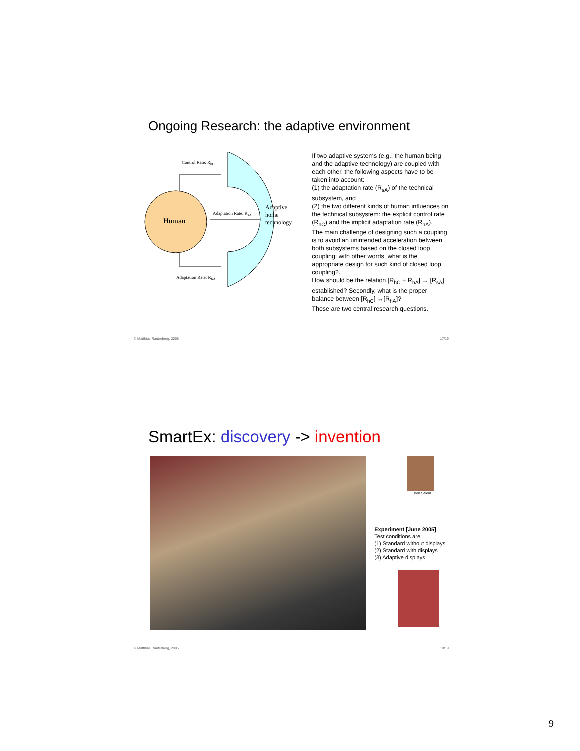Ongoing Research: the adaptive environment
Control Rate: R<sub>hC</sub>
Human
Adaptation Rate: R<sub>sA</sub>
Adaptive
home
technology
Adaptation Rate: R<sub>hA</sub>
If two adaptive systems (e.g., the human being and the adaptive technology) are coupled with each other, the following aspects have to be taken into account:
(1) the adaptation rate (R<sub>sA</sub>) of the technical subsystem, and
(2) the two different kinds of human influences on the technical subsystem: the explicit control rate (R<sub>hC</sub>) and the implicit adaptation rate (R<sub>hA</sub>).
The main challenge of designing such a coupling is to avoid an unintended acceleration between both subsystems based on the closed loop coupling; with other words, what is the appropriate design for such kind of closed loop coupling?.
How should be the relation [R<sub>hC</sub> + R<sub>hA</sub>] ↔ [R<sub>sA</sub>] established? Secondly, what is the proper balance between [R<sub>hC</sub>] ↔[R<sub>hA</sub>]?
These are two central research questions.
© Matthias Rauterberg, 2005 17/19
SmartEx: discovery -> invention
Ben Salem
Experiment [June 2005]
Test conditions are:
(1) Standard without displays
(2) Standard with displays
(3) Adaptive displays
© Matthias Rauterberg, 2005 18/19
9